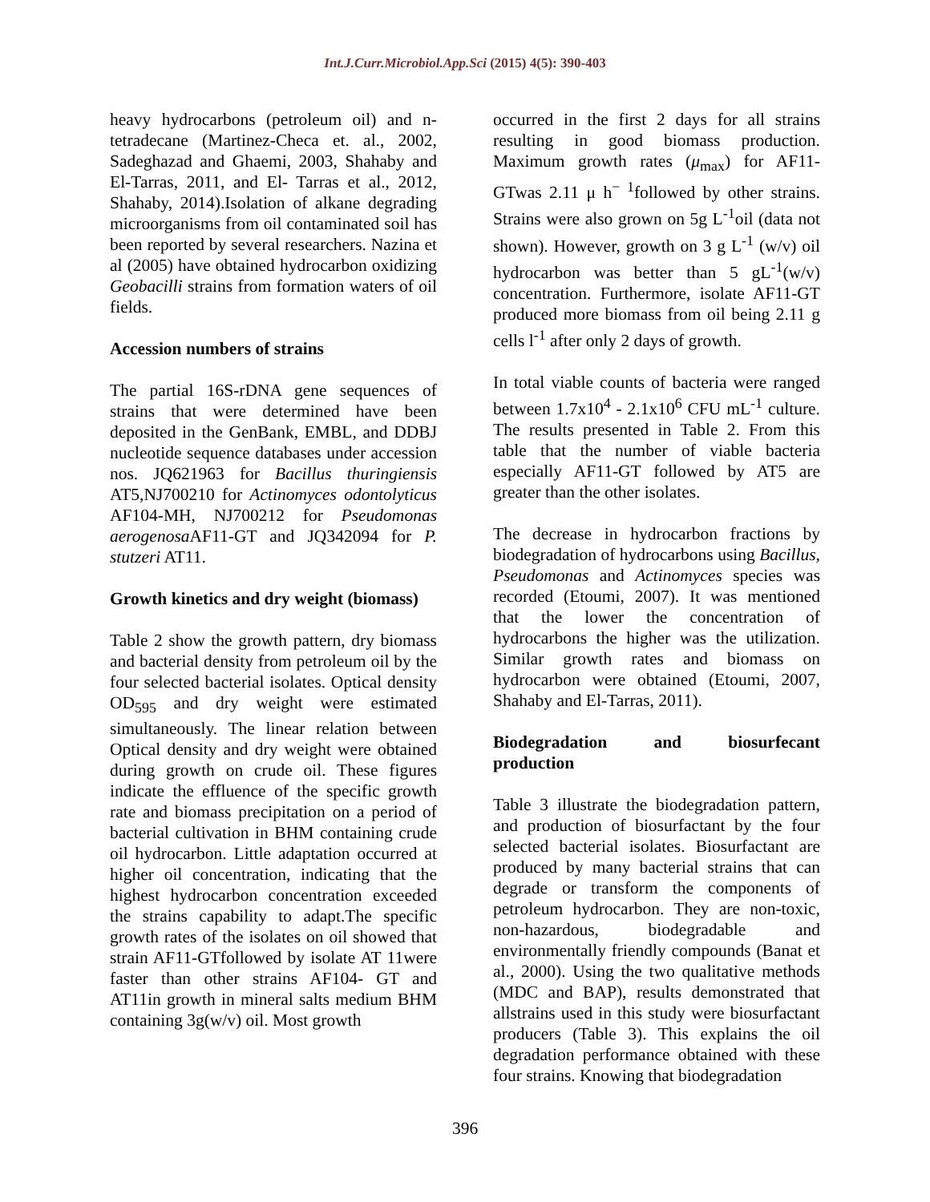Int.J.Curr.Microbiol.App.Sci (2015) 4(5): 390-403
heavy hydrocarbons (petroleum oil) and n-tetradecane (Martinez-Checa et. al., 2002, Sadeghazad and Ghaemi, 2003, Shahaby and El-Tarras, 2011, and El- Tarras et al., 2012, Shahaby, 2014).Isolation of alkane degrading microorganisms from oil contaminated soil has been reported by several researchers. Nazina et al (2005) have obtained hydrocarbon oxidizing Geobacilli strains from formation waters of oil fields.
Accession numbers of strains
The partial 16S-rDNA gene sequences of strains that were determined have been deposited in the GenBank, EMBL, and DDBJ nucleotide sequence databases under accession nos. JQ621963 for Bacillus thuringiensis AT5,NJ700210 for Actinomyces odontolyticus AF104-MH, NJ700212 for Pseudomonas aerogenosa AF11-GT and JQ342094 for P. stutzeri AT11.
Growth kinetics and dry weight (biomass)
Table 2 show the growth pattern, dry biomass and bacterial density from petroleum oil by the four selected bacterial isolates. Optical density OD<sub>595</sub> and dry weight were estimated simultaneously. The linear relation between Optical density and dry weight were obtained during growth on crude oil. These figures indicate the effluence of the specific growth rate and biomass precipitation on a period of bacterial cultivation in BHM containing crude oil hydrocarbon. Little adaptation occurred at higher oil concentration, indicating that the highest hydrocarbon concentration exceeded the strains capability to adapt.The specific growth rates of the isolates on oil showed that strain AF11-GTfollowed by isolate AT 11were faster than other strains AF104- GT and AT11in growth in mineral salts medium BHM containing 3g(w/v) oil. Most growth
occurred in the first 2 days for all strains resulting in good biomass production. Maximum growth rates (μ<sub>max</sub>) for AF11-GTwas 2.11 μ h<sup>− 1</sup>followed by other strains. Strains were also grown on 5g L<sup>-1</sup>oil (data not shown). However, growth on 3 g L<sup>-1</sup> (w/v) oil hydrocarbon was better than 5 gL<sup>-1</sup>(w/v) concentration. Furthermore, isolate AF11-GT produced more biomass from oil being 2.11 g cells l<sup>-1</sup> after only 2 days of growth.
In total viable counts of bacteria were ranged between 1.7x10<sup>4</sup> - 2.1x10<sup>6</sup> CFU mL<sup>-1</sup> culture. The results presented in Table 2. From this table that the number of viable bacteria especially AF11-GT followed by AT5 are greater than the other isolates.
The decrease in hydrocarbon fractions by biodegradation of hydrocarbons using Bacillus, Pseudomonas and Actinomyces species was recorded (Etoumi, 2007). It was mentioned that the lower the concentration of hydrocarbons the higher was the utilization. Similar growth rates and biomass on hydrocarbon were obtained (Etoumi, 2007, Shahaby and El-Tarras, 2011).
Biodegradation and biosurfecant production
Table 3 illustrate the biodegradation pattern, and production of biosurfactant by the four selected bacterial isolates. Biosurfactant are produced by many bacterial strains that can degrade or transform the components of petroleum hydrocarbon. They are non-toxic, non-hazardous, biodegradable and environmentally friendly compounds (Banat et al., 2000). Using the two qualitative methods (MDC and BAP), results demonstrated that allstrains used in this study were biosurfactant producers (Table 3). This explains the oil degradation performance obtained with these four strains. Knowing that biodegradation
396